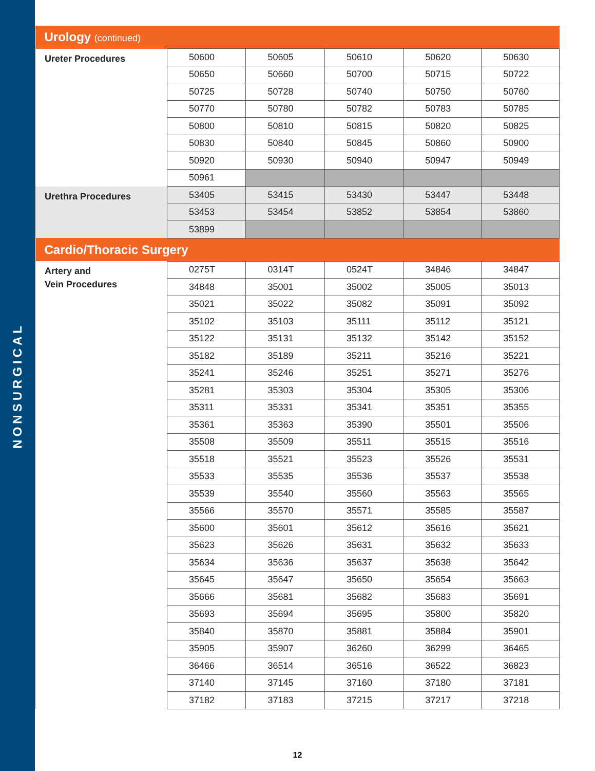NONSURGICAL
| Urology (continued) | | | | | |
| --- | --- | --- | --- | --- | --- |
| Ureter Procedures | 50600 | 50605 | 50610 | 50620 | 50630 |
| | 50650 | 50660 | 50700 | 50715 | 50722 |
| | 50725 | 50728 | 50740 | 50750 | 50760 |
| | 50770 | 50780 | 50782 | 50783 | 50785 |
| | 50800 | 50810 | 50815 | 50820 | 50825 |
| | 50830 | 50840 | 50845 | 50860 | 50900 |
| | 50920 | 50930 | 50940 | 50947 | 50949 |
| | 50961 | | | | |
| Urethra Procedures | 53405 | 53415 | 53430 | 53447 | 53448 |
| | 53453 | 53454 | 53852 | 53854 | 53860 |
| | 53899 | | | | |
| Cardio/Thoracic Surgery | | | | | |
| Artery and Vein Procedures | 0275T | 0314T | 0524T | 34846 | 34847 |
| | 34848 | 35001 | 35002 | 35005 | 35013 |
| | 35021 | 35022 | 35082 | 35091 | 35092 |
| | 35102 | 35103 | 35111 | 35112 | 35121 |
| | 35122 | 35131 | 35132 | 35142 | 35152 |
| | 35182 | 35189 | 35211 | 35216 | 35221 |
| | 35241 | 35246 | 35251 | 35271 | 35276 |
| | 35281 | 35303 | 35304 | 35305 | 35306 |
| | 35311 | 35331 | 35341 | 35351 | 35355 |
| | 35361 | 35363 | 35390 | 35501 | 35506 |
| | 35508 | 35509 | 35511 | 35515 | 35516 |
| | 35518 | 35521 | 35523 | 35526 | 35531 |
| | 35533 | 35535 | 35536 | 35537 | 35538 |
| | 35539 | 35540 | 35560 | 35563 | 35565 |
| | 35566 | 35570 | 35571 | 35585 | 35587 |
| | 35600 | 35601 | 35612 | 35616 | 35621 |
| | 35623 | 35626 | 35631 | 35632 | 35633 |
| | 35634 | 35636 | 35637 | 35638 | 35642 |
| | 35645 | 35647 | 35650 | 35654 | 35663 |
| | 35666 | 35681 | 35682 | 35683 | 35691 |
| | 35693 | 35694 | 35695 | 35800 | 35820 |
| | 35840 | 35870 | 35881 | 35884 | 35901 |
| | 35905 | 35907 | 36260 | 36299 | 36465 |
| | 36466 | 36514 | 36516 | 36522 | 36823 |
| | 37140 | 37145 | 37160 | 37180 | 37181 |
| | 37182 | 37183 | 37215 | 37217 | 37218 |
12